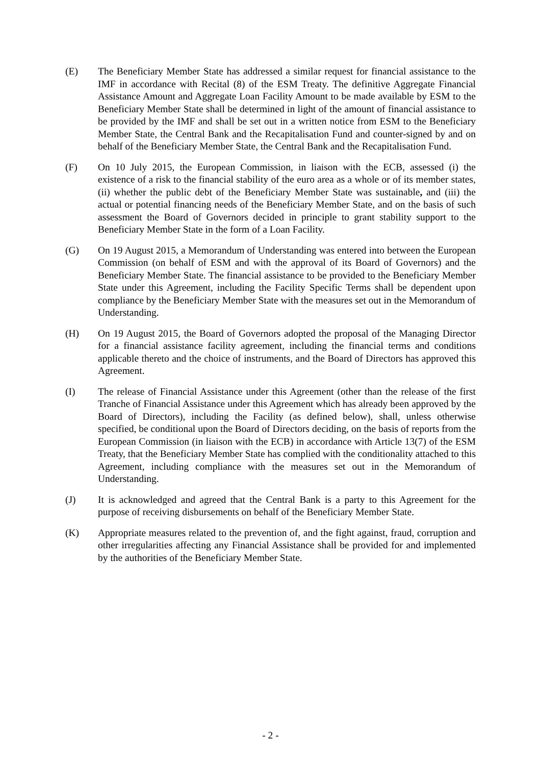(E) The Beneficiary Member State has addressed a similar request for financial assistance to the IMF in accordance with Recital (8) of the ESM Treaty. The definitive Aggregate Financial Assistance Amount and Aggregate Loan Facility Amount to be made available by ESM to the Beneficiary Member State shall be determined in light of the amount of financial assistance to be provided by the IMF and shall be set out in a written notice from ESM to the Beneficiary Member State, the Central Bank and the Recapitalisation Fund and counter-signed by and on behalf of the Beneficiary Member State, the Central Bank and the Recapitalisation Fund.
(F) On 10 July 2015, the European Commission, in liaison with the ECB, assessed (i) the existence of a risk to the financial stability of the euro area as a whole or of its member states, (ii) whether the public debt of the Beneficiary Member State was sustainable, and (iii) the actual or potential financing needs of the Beneficiary Member State, and on the basis of such assessment the Board of Governors decided in principle to grant stability support to the Beneficiary Member State in the form of a Loan Facility.
(G) On 19 August 2015, a Memorandum of Understanding was entered into between the European Commission (on behalf of ESM and with the approval of its Board of Governors) and the Beneficiary Member State. The financial assistance to be provided to the Beneficiary Member State under this Agreement, including the Facility Specific Terms shall be dependent upon compliance by the Beneficiary Member State with the measures set out in the Memorandum of Understanding.
(H) On 19 August 2015, the Board of Governors adopted the proposal of the Managing Director for a financial assistance facility agreement, including the financial terms and conditions applicable thereto and the choice of instruments, and the Board of Directors has approved this Agreement.
(I) The release of Financial Assistance under this Agreement (other than the release of the first Tranche of Financial Assistance under this Agreement which has already been approved by the Board of Directors), including the Facility (as defined below), shall, unless otherwise specified, be conditional upon the Board of Directors deciding, on the basis of reports from the European Commission (in liaison with the ECB) in accordance with Article 13(7) of the ESM Treaty, that the Beneficiary Member State has complied with the conditionality attached to this Agreement, including compliance with the measures set out in the Memorandum of Understanding.
(J) It is acknowledged and agreed that the Central Bank is a party to this Agreement for the purpose of receiving disbursements on behalf of the Beneficiary Member State.
(K) Appropriate measures related to the prevention of, and the fight against, fraud, corruption and other irregularities affecting any Financial Assistance shall be provided for and implemented by the authorities of the Beneficiary Member State.
- 2 -